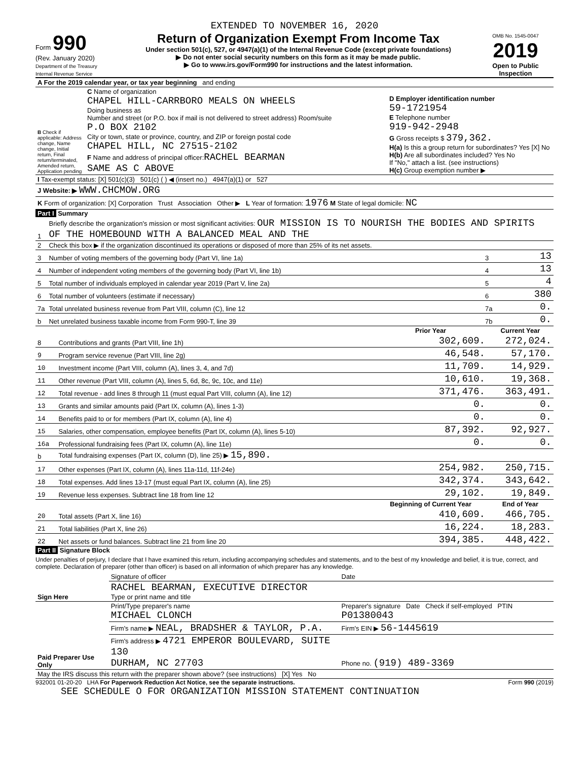EXTENDED TO NOVEMBER 16, 2020
Form 990
(Rev. January 2020)
Department of the Treasury
Internal Revenue Service
Return of Organization Exempt From Income Tax
Under section 501(c), 527, or 4947(a)(1) of the Internal Revenue Code (except private foundations)
▶ Do not enter social security numbers on this form as it may be made public.
▶ Go to www.irs.gov/Form990 for instructions and the latest information.
OMB No. 1545-0047
2019
Open to Public Inspection
| A For the 2019 calendar year, or tax year beginning and ending | | |
| B Check if applicable: Address change, Name change, Initial return, Final return/terminated, Amended return, Application pending | C Name of organization CHAPEL HILL-CARRBORO MEALS ON WHEELS Doing business as Number and street (or P.O. box if mail is not delivered to street address) Room/suite P.O BOX 2102 City or town, state or province, country, and ZIP or foreign postal code CHAPEL HILL, NC 27515-2102 F Name and address of principal officer: RACHEL BEARMAN SAME AS C ABOVE | D Employer identification number 59-1721954 E Telephone number 919-942-2948 G Gross receipts $ 379,362. H(a) Is this a group return for subordinates? Yes [X] No H(b) Are all subordinates included? Yes No If "No," attach a list. (see instructions) H(c) Group exemption number ▶ |
| I Tax-exempt status: [X] 501(c)(3) 501(c) ( ) ◀ (insert no.) 4947(a)(1) or 527 | | |
| J Website: ▶ WWW.CHCMOW.ORG | | |
| K Form of organization: [X] Corporation Trust Association Other ▶ L Year of formation: 1976 M State of legal domicile: NC | | |
Part I Summary
| 1 | Briefly describe the organization's mission or most significant activities: OUR MISSION IS TO NOURISH THE BODIES AND SPIRITS OF THE HOMEBOUND WITH A BALANCED MEAL AND THE | | |
| 2 | Check this box ▶ if the organization discontinued its operations or disposed of more than 25% of its net assets. | | |
| 3 | Number of voting members of the governing body (Part VI, line 1a) | 3 | 13 |
| 4 | Number of independent voting members of the governing body (Part VI, line 1b) | 4 | 13 |
| 5 | Total number of individuals employed in calendar year 2019 (Part V, line 2a) | 5 | 4 |
| 6 | Total number of volunteers (estimate if necessary) | 6 | 380 |
| 7a | Total unrelated business revenue from Part VIII, column (C), line 12 | 7a | 0. |
| b | Net unrelated business taxable income from Form 990-T, line 39 | 7b | 0. |
| | | Prior Year | Current Year |
| --- | --- | --- | --- |
| 8 | Contributions and grants (Part VIII, line 1h) | 302,609. | 272,024. |
| 9 | Program service revenue (Part VIII, line 2g) | 46,548. | 57,170. |
| 10 | Investment income (Part VIII, column (A), lines 3, 4, and 7d) | 11,709. | 14,929. |
| 11 | Other revenue (Part VIII, column (A), lines 5, 6d, 8c, 9c, 10c, and 11e) | 10,610. | 19,368. |
| 12 | Total revenue - add lines 8 through 11 (must equal Part VIII, column (A), line 12) | 371,476. | 363,491. |
| 13 | Grants and similar amounts paid (Part IX, column (A), lines 1-3) | 0. | 0. |
| 14 | Benefits paid to or for members (Part IX, column (A), line 4) | 0. | 0. |
| 15 | Salaries, other compensation, employee benefits (Part IX, column (A), lines 5-10) | 87,392. | 92,927. |
| 16a | Professional fundraising fees (Part IX, column (A), line 11e) | 0. | 0. |
| b | Total fundraising expenses (Part IX, column (D), line 25) ▶ 15,890. | | |
| 17 | Other expenses (Part IX, column (A), lines 11a-11d, 11f-24e) | 254,982. | 250,715. |
| 18 | Total expenses. Add lines 13-17 (must equal Part IX, column (A), line 25) | 342,374. | 343,642. |
| 19 | Revenue less expenses. Subtract line 18 from line 12 | 29,102. | 19,849. |
| | | Beginning of Current Year | End of Year |
| 20 | Total assets (Part X, line 16) | 410,609. | 466,705. |
| 21 | Total liabilities (Part X, line 26) | 16,224. | 18,283. |
| 22 | Net assets or fund balances. Subtract line 21 from line 20 | 394,385. | 448,422. |
Part II Signature Block
Under penalties of perjury, I declare that I have examined this return, including accompanying schedules and statements, and to the best of my knowledge and belief, it is true, correct, and complete. Declaration of preparer (other than officer) is based on all information of which preparer has any knowledge.
| Sign Here | Signature of officer | Date |
| | RACHEL BEARMAN, EXECUTIVE DIRECTOR Type or print name and title | |
| Paid Preparer Use Only | Print/Type preparer's name MICHAEL CLONCH | Preparer's signature Date Check if self-employed PTIN P01380043 |
| | Firm's name ▶ NEAL, BRADSHER & TAYLOR, P.A. | Firm's EIN ▶ 56-1445619 |
| | Firm's address ▶ 4721 EMPEROR BOULEVARD, SUITE 130 DURHAM, NC 27703 | Phone no. (919) 489-3369 |
| May the IRS discuss this return with the preparer shown above? (see instructions) [X] Yes No | | |
932001 01-20-20 LHA For Paperwork Reduction Act Notice, see the separate instructions. Form 990 (2019)
SEE SCHEDULE O FOR ORGANIZATION MISSION STATEMENT CONTINUATION